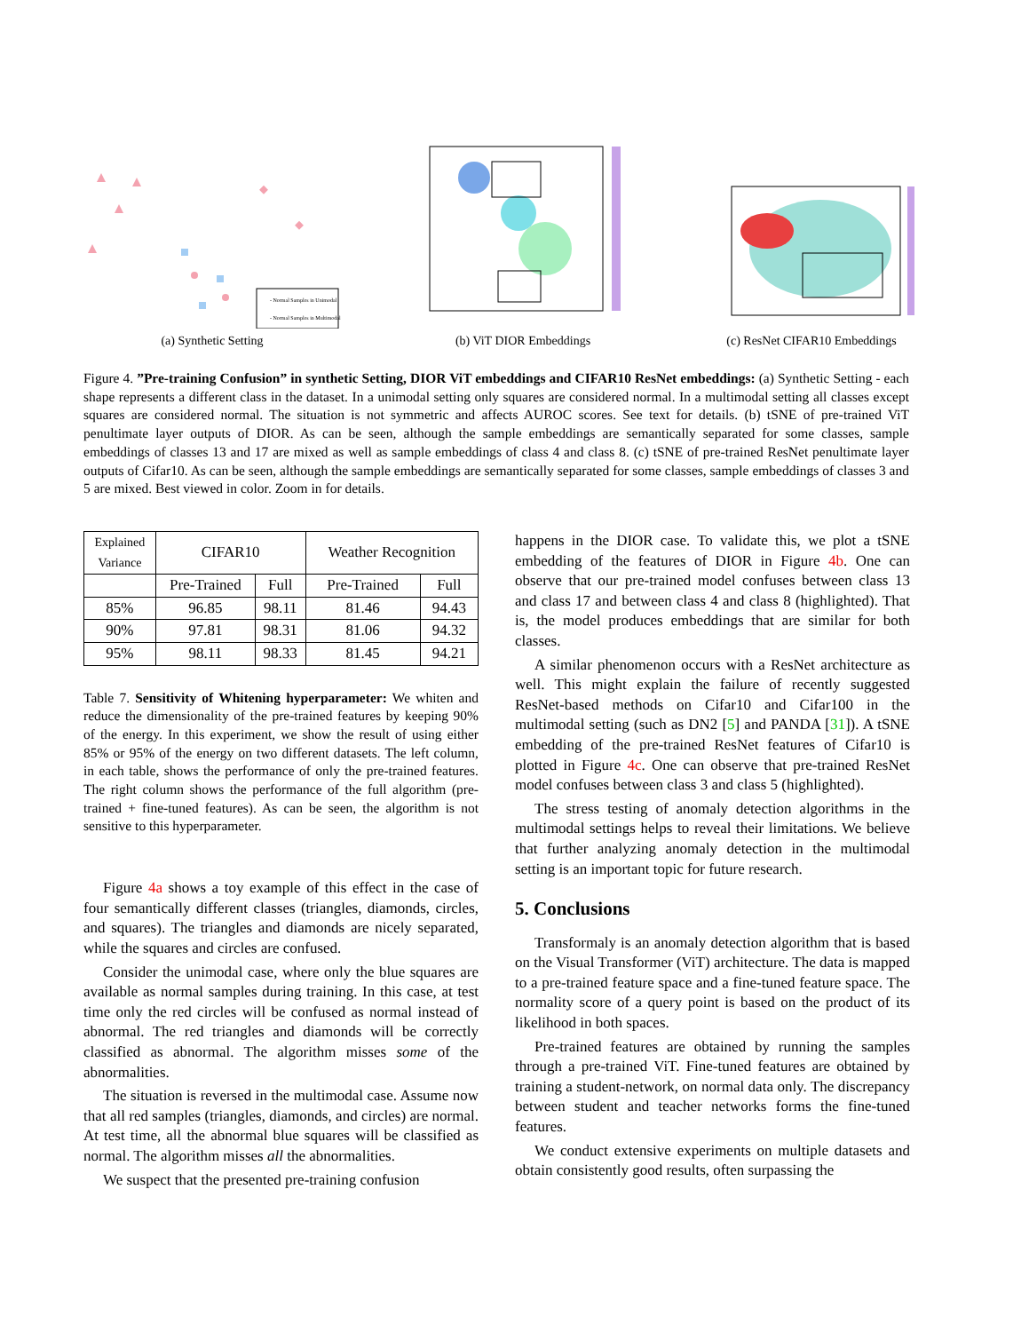- Normal Samples in Unimodal
- Normal Samples in Multimodal
(a) Synthetic Setting
(b) ViT DIOR Embeddings (c) ResNet CIFAR10 Embeddings
Figure 4. ”Pre-training Confusion” in synthetic Setting, DIOR ViT embeddings and CIFAR10 ResNet embeddings: (a) Synthetic Setting - each shape represents a different class in the dataset. In a unimodal setting only squares are considered normal. In a multimodal setting all classes except squares are considered normal. The situation is not symmetric and affects AUROC scores. See text for details. (b) tSNE of pre-trained ViT penultimate layer outputs of DIOR. As can be seen, although the sample embeddings are semantically separated for some classes, sample embeddings of classes 13 and 17 are mixed as well as sample embeddings of class 4 and class 8. (c) tSNE of pre-trained ResNet penultimate layer outputs of Cifar10. As can be seen, although the sample embeddings are semantically separated for some classes, sample embeddings of classes 3 and 5 are mixed. Best viewed in color. Zoom in for details.
| Explained Variance | CIFAR10 | | Weather Recognition | |
| --- | --- | --- | --- | --- |
| | Pre-Trained | Full | Pre-Trained | Full |
| 85% | 96.85 | 98.11 | 81.46 | 94.43 |
| 90% | 97.81 | 98.31 | 81.06 | 94.32 |
| 95% | 98.11 | 98.33 | 81.45 | 94.21 |
Table 7. Sensitivity of Whitening hyperparameter: We whiten and reduce the dimensionality of the pre-trained features by keeping 90% of the energy. In this experiment, we show the result of using either 85% or 95% of the energy on two different datasets. The left column, in each table, shows the performance of only the pre-trained features. The right column shows the performance of the full algorithm (pre-trained + fine-tuned features). As can be seen, the algorithm is not sensitive to this hyperparameter.
Figure 4a shows a toy example of this effect in the case of four semantically different classes (triangles, diamonds, circles, and squares). The triangles and diamonds are nicely separated, while the squares and circles are confused.
Consider the unimodal case, where only the blue squares are available as normal samples during training. In this case, at test time only the red circles will be confused as normal instead of abnormal. The red triangles and diamonds will be correctly classified as abnormal. The algorithm misses some of the abnormalities.
The situation is reversed in the multimodal case. Assume now that all red samples (triangles, diamonds, and circles) are normal. At test time, all the abnormal blue squares will be classified as normal. The algorithm misses all the abnormalities.
We suspect that the presented pre-training confusion
happens in the DIOR case. To validate this, we plot a tSNE embedding of the features of DIOR in Figure 4b. One can observe that our pre-trained model confuses between class 13 and class 17 and between class 4 and class 8 (highlighted). That is, the model produces embeddings that are similar for both classes.
A similar phenomenon occurs with a ResNet architecture as well. This might explain the failure of recently suggested ResNet-based methods on Cifar10 and Cifar100 in the multimodal setting (such as DN2 [5] and PANDA [31]). A tSNE embedding of the pre-trained ResNet features of Cifar10 is plotted in Figure 4c. One can observe that pre-trained ResNet model confuses between class 3 and class 5 (highlighted).
The stress testing of anomaly detection algorithms in the multimodal settings helps to reveal their limitations. We believe that further analyzing anomaly detection in the multimodal setting is an important topic for future research.
5. Conclusions
Transformaly is an anomaly detection algorithm that is based on the Visual Transformer (ViT) architecture. The data is mapped to a pre-trained feature space and a fine-tuned feature space. The normality score of a query point is based on the product of its likelihood in both spaces.
Pre-trained features are obtained by running the samples through a pre-trained ViT. Fine-tuned features are obtained by training a student-network, on normal data only. The discrepancy between student and teacher networks forms the fine-tuned features.
We conduct extensive experiments on multiple datasets and obtain consistently good results, often surpassing the